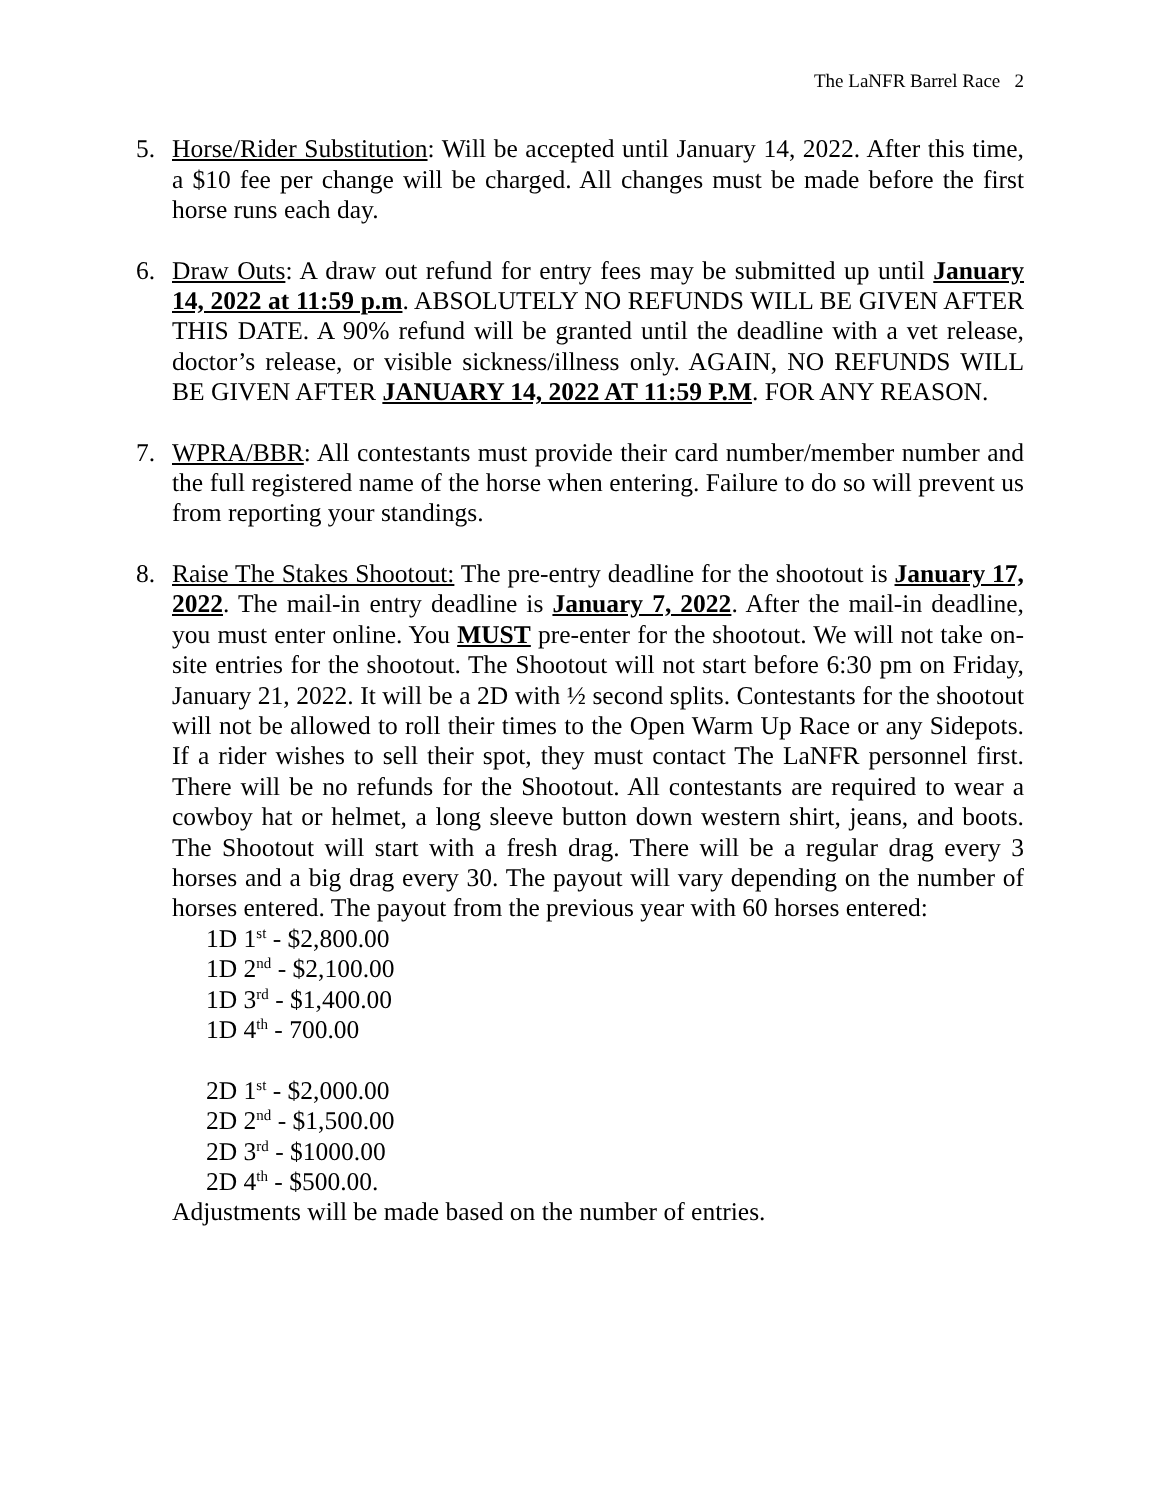The LaNFR Barrel Race 2
5. Horse/Rider Substitution: Will be accepted until January 14, 2022. After this time, a $10 fee per change will be charged. All changes must be made before the first horse runs each day.
6. Draw Outs: A draw out refund for entry fees may be submitted up until January 14, 2022 at 11:59 p.m. ABSOLUTELY NO REFUNDS WILL BE GIVEN AFTER THIS DATE. A 90% refund will be granted until the deadline with a vet release, doctor’s release, or visible sickness/illness only. AGAIN, NO REFUNDS WILL BE GIVEN AFTER JANUARY 14, 2022 AT 11:59 P.M. FOR ANY REASON.
7. WPRA/BBR: All contestants must provide their card number/member number and the full registered name of the horse when entering. Failure to do so will prevent us from reporting your standings.
8. Raise The Stakes Shootout: The pre-entry deadline for the shootout is January 17, 2022. The mail-in entry deadline is January 7, 2022. After the mail-in deadline, you must enter online. You MUST pre-enter for the shootout. We will not take on-site entries for the shootout. The Shootout will not start before 6:30 pm on Friday, January 21, 2022. It will be a 2D with ½ second splits. Contestants for the shootout will not be allowed to roll their times to the Open Warm Up Race or any Sidepots. If a rider wishes to sell their spot, they must contact The LaNFR personnel first. There will be no refunds for the Shootout. All contestants are required to wear a cowboy hat or helmet, a long sleeve button down western shirt, jeans, and boots. The Shootout will start with a fresh drag. There will be a regular drag every 3 horses and a big drag every 30. The payout will vary depending on the number of horses entered. The payout from the previous year with 60 horses entered:
1D 1<sup>st</sup> - $2,800.00
1D 2<sup>nd</sup> - $2,100.00
1D 3<sup>rd</sup> - $1,400.00
1D 4<sup>th</sup> - 700.00
2D 1<sup>st</sup> - $2,000.00
2D 2<sup>nd</sup> - $1,500.00
2D 3<sup>rd</sup> - $1000.00
2D 4<sup>th</sup> - $500.00.
Adjustments will be made based on the number of entries.